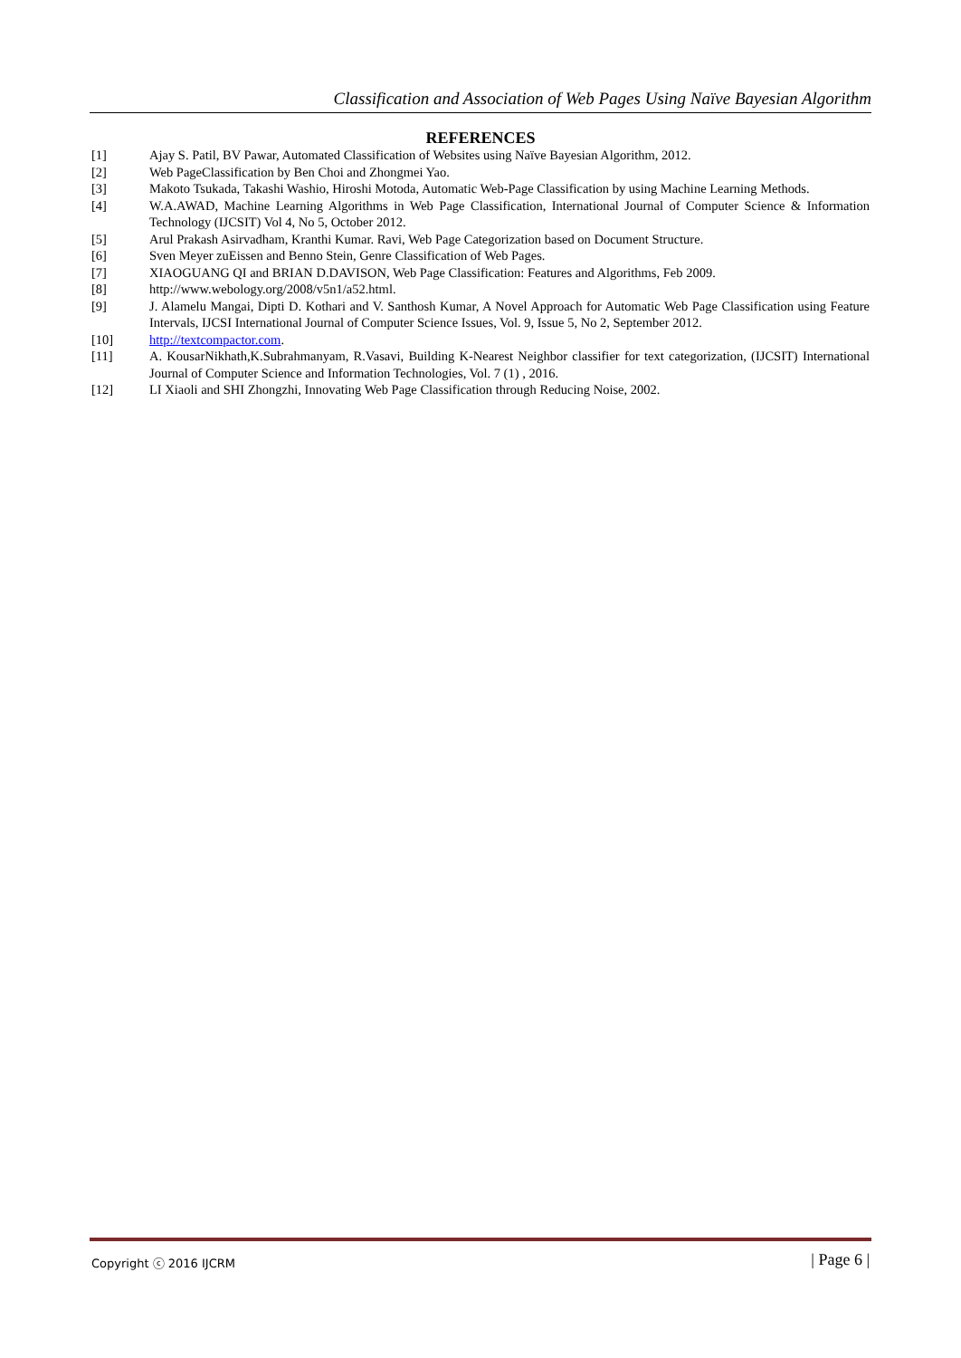Classification and Association of Web Pages Using Naïve Bayesian Algorithm
REFERENCES
[1] Ajay S. Patil, BV Pawar, Automated Classification of Websites using Naïve Bayesian Algorithm, 2012.
[2] Web PageClassification by Ben Choi and Zhongmei Yao.
[3] Makoto Tsukada, Takashi Washio, Hiroshi Motoda, Automatic Web-Page Classification by using Machine Learning Methods.
[4] W.A.AWAD, Machine Learning Algorithms in Web Page Classification, International Journal of Computer Science & Information Technology (IJCSIT) Vol 4, No 5, October 2012.
[5] Arul Prakash Asirvadham, Kranthi Kumar. Ravi, Web Page Categorization based on Document Structure.
[6] Sven Meyer zuEissen and Benno Stein, Genre Classification of Web Pages.
[7] XIAOGUANG QI and BRIAN D.DAVISON, Web Page Classification: Features and Algorithms, Feb 2009.
[8] http://www.webology.org/2008/v5n1/a52.html.
[9] J. Alamelu Mangai, Dipti D. Kothari and V. Santhosh Kumar, A Novel Approach for Automatic Web Page Classification using Feature Intervals, IJCSI International Journal of Computer Science Issues, Vol. 9, Issue 5, No 2, September 2012.
[10] http://textcompactor.com.
[11] A. KousarNikhath,K.Subrahmanyam, R.Vasavi, Building K-Nearest Neighbor classifier for text categorization, (IJCSIT) International Journal of Computer Science and Information Technologies, Vol. 7 (1) , 2016.
[12] LI Xiaoli and SHI Zhongzhi, Innovating Web Page Classification through Reducing Noise, 2002.
Copyright ⓒ 2016 IJCRM | Page 6 |